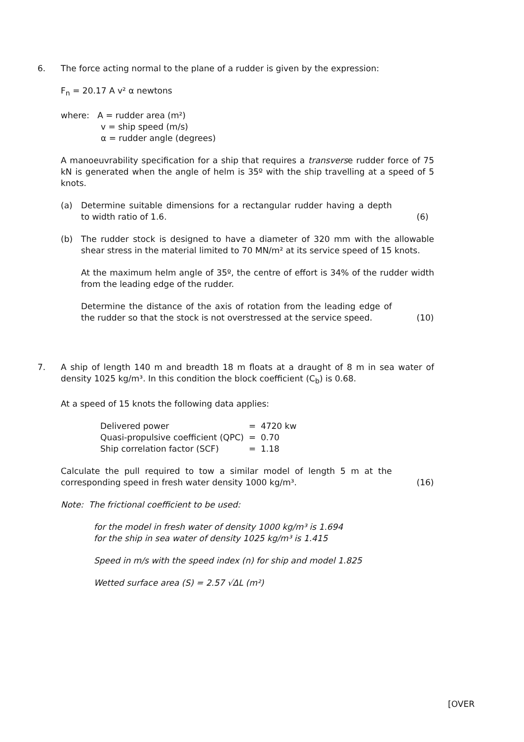6. The force acting normal to the plane of a rudder is given by the expression:
F<sub>n</sub> = 20.17 A v² α newtons
where: A = rudder area (m²)
v = ship speed (m/s)
α = rudder angle (degrees)
A manoeuvrability specification for a ship that requires a transverse rudder force of 75 kN is generated when the angle of helm is 35º with the ship travelling at a speed of 5 knots.
(a) Determine suitable dimensions for a rectangular rudder having a depth to width ratio of 1.6.
(6)
(b) The rudder stock is designed to have a diameter of 320 mm with the allowable shear stress in the material limited to 70 MN/m² at its service speed of 15 knots.
At the maximum helm angle of 35º, the centre of effort is 34% of the rudder width from the leading edge of the rudder.
Determine the distance of the axis of rotation from the leading edge of the rudder so that the stock is not overstressed at the service speed.
(10)
7. A ship of length 140 m and breadth 18 m floats at a draught of 8 m in sea water of density 1025 kg/m³. In this condition the block coefficient (C<sub>b</sub>) is 0.68.
At a speed of 15 knots the following data applies:
| Delivered power | = | 4720 kw |
| Quasi-propulsive coefficient (QPC) | = | 0.70 |
| Ship correlation factor (SCF) | = | 1.18 |
Calculate the pull required to tow a similar model of length 5 m at the corresponding speed in fresh water density 1000 kg/m³.
(16)
Note: The frictional coefficient to be used:
for the model in fresh water of density 1000 kg/m³ is 1.694
for the ship in sea water of density 1025 kg/m³ is 1.415
Speed in m/s with the speed index (n) for ship and model 1.825
Wetted surface area (S) = 2.57 √ΔL (m²)
[OVER